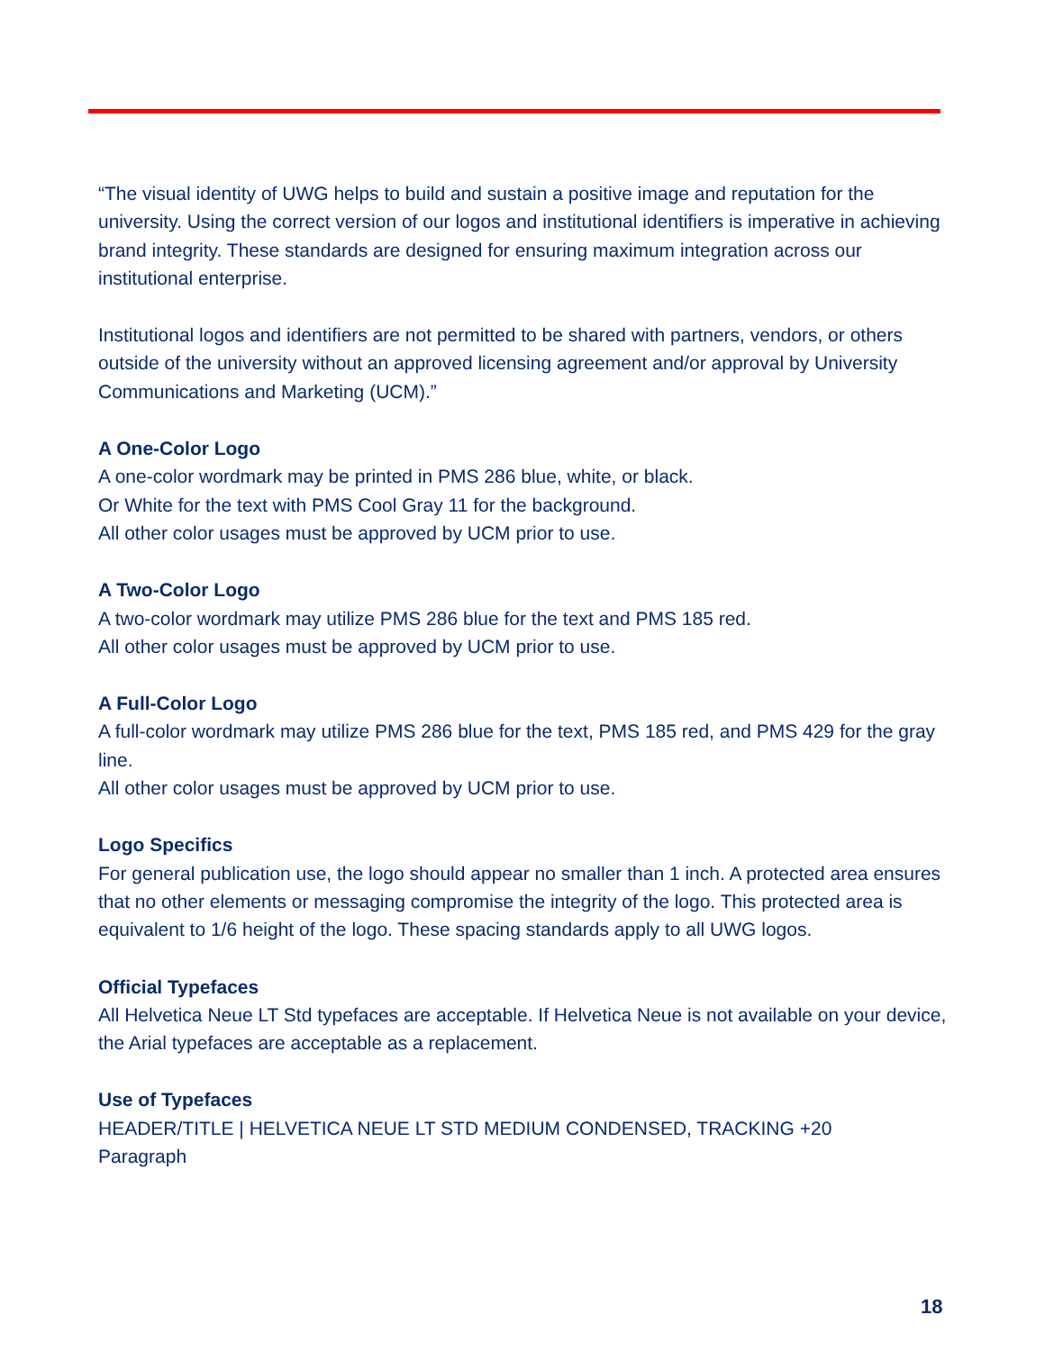“The visual identity of UWG helps to build and sustain a positive image and reputation for the university. Using the correct version of our logos and institutional identifiers is imperative in achieving brand integrity. These standards are designed for ensuring maximum integration across our institutional enterprise.
Institutional logos and identifiers are not permitted to be shared with partners, vendors, or others outside of the university without an approved licensing agreement and/or approval by University Communications and Marketing (UCM).”
A One-Color Logo
A one-color wordmark may be printed in PMS 286 blue, white, or black.
Or White for the text with PMS Cool Gray 11 for the background.
All other color usages must be approved by UCM prior to use.
A Two-Color Logo
A two-color wordmark may utilize PMS 286 blue for the text and PMS 185 red.
All other color usages must be approved by UCM prior to use.
A Full-Color Logo
A full-color wordmark may utilize PMS 286 blue for the text, PMS 185 red, and PMS 429 for the gray line.
All other color usages must be approved by UCM prior to use.
Logo Specifics
For general publication use, the logo should appear no smaller than 1 inch. A protected area ensures that no other elements or messaging compromise the integrity of the logo. This protected area is equivalent to 1/6 height of the logo. These spacing standards apply to all UWG logos.
Official Typefaces
All Helvetica Neue LT Std typefaces are acceptable. If Helvetica Neue is not available on your device, the Arial typefaces are acceptable as a replacement.
Use of Typefaces
HEADER/TITLE | HELVETICA NEUE LT STD MEDIUM CONDENSED, TRACKING +20
Paragraph
18